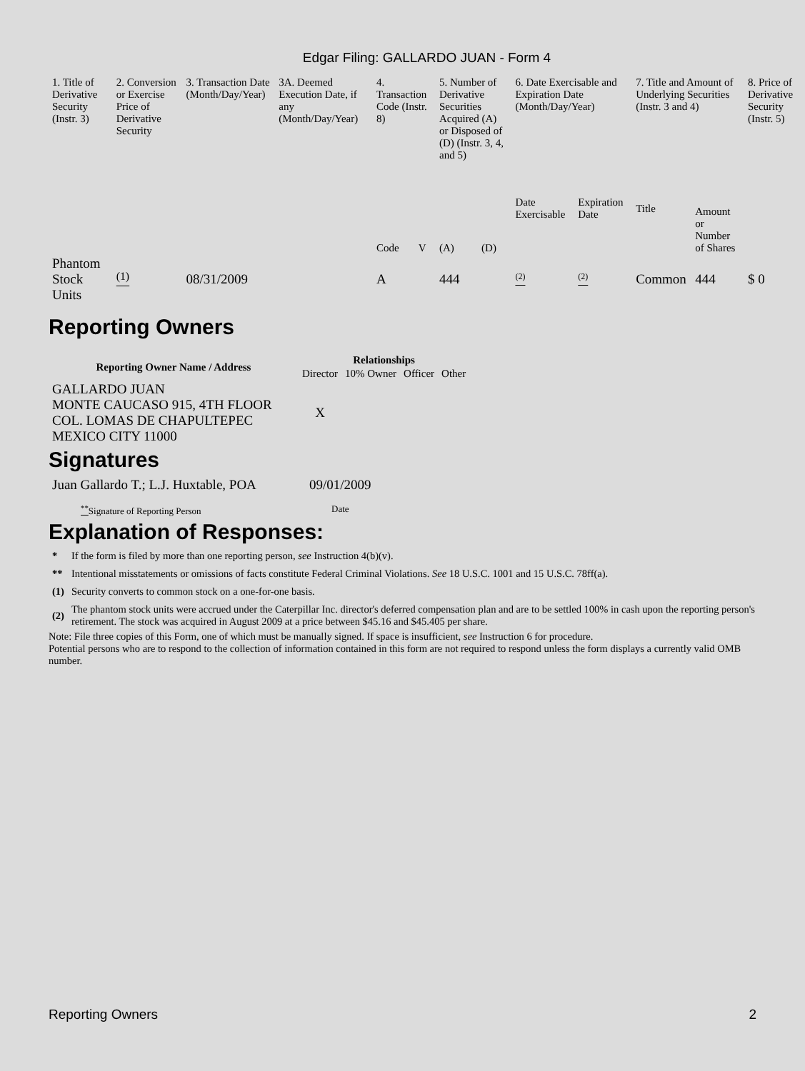Edgar Filing: GALLARDO JUAN - Form 4
| 1. Title of Derivative Security (Instr. 3) | 2. Conversion or Exercise Price of Derivative Security | 3. Transaction Date (Month/Day/Year) | 3A. Deemed Execution Date, if any (Month/Day/Year) | 4. Transaction Code (Instr. 8) | | 5. Number of Derivative Securities Acquired (A) or Disposed of (D) (Instr. 3, 4, and 5) | | 6. Date Exercisable and Expiration Date (Month/Day/Year) | | 7. Title and Amount of Underlying Securities (Instr. 3 and 4) | | 8. Price of Derivative Security (Instr. 5) |
| --- | --- | --- | --- | --- | --- | --- | --- | --- | --- | --- | --- | --- |
| | | | | Code | V | (A) | (D) | Date Exercisable | Expiration Date | Title | Amount or Number of Shares | |
| Phantom Stock Units | <sup>(1)</sup> | 08/31/2009 | | A | | 444 | | <sup>(2)</sup> | <sup>(2)</sup> | Common | 444 | $ 0 |
Reporting Owners
| Reporting Owner Name / Address | Relationships | | | |
| --- | --- | --- | --- | --- |
| | Director | 10% Owner | Officer | Other |
| GALLARDO JUAN MONTE CAUCASO 915, 4TH FLOOR COL. LOMAS DE CHAPULTEPEC MEXICO CITY 11000 | X | | | |
Signatures
| Juan Gallardo T.; L.J. Huxtable, POA | 09/01/2009 |
| <sup>**</sup> Signature of Reporting Person | Date |
Explanation of Responses:
| * | If the form is filed by more than one reporting person, see Instruction 4(b)(v). |
| ** | Intentional misstatements or omissions of facts constitute Federal Criminal Violations. See 18 U.S.C. 1001 and 15 U.S.C. 78ff(a). |
| (1) | Security converts to common stock on a one-for-one basis. |
| (2) | The phantom stock units were accrued under the Caterpillar Inc. director's deferred compensation plan and are to be settled 100% in cash upon the reporting person's retirement. The stock was acquired in August 2009 at a price between $45.16 and $45.405 per share. |
Note: File three copies of this Form, one of which must be manually signed. If space is insufficient, see Instruction 6 for procedure.
Potential persons who are to respond to the collection of information contained in this form are not required to respond unless the form displays a currently valid OMB number.
Reporting Owners 2